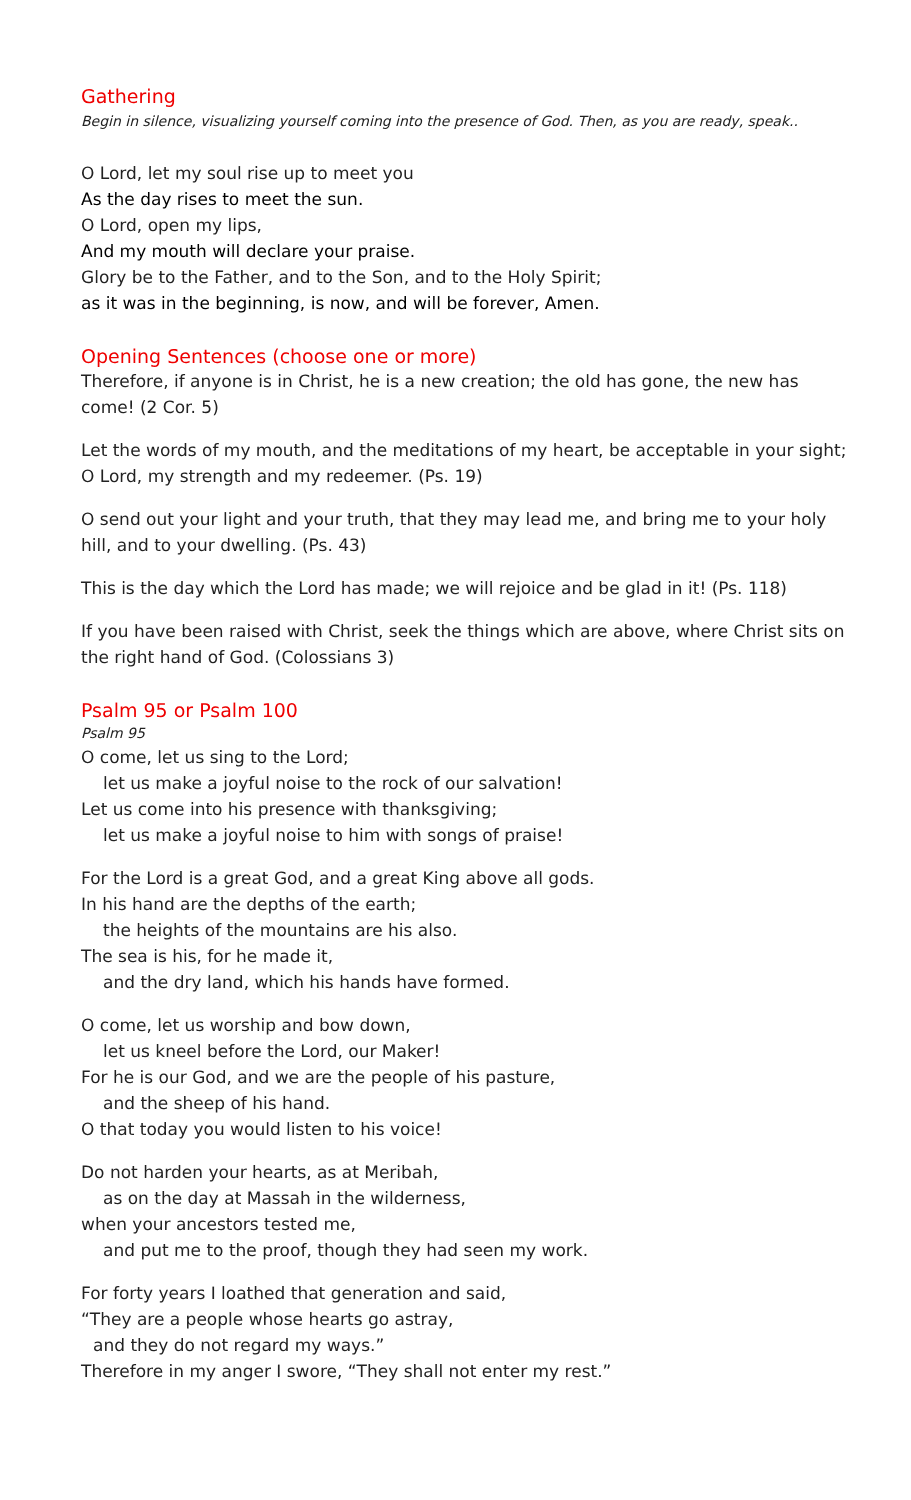Gathering
Begin in silence, visualizing yourself coming into the presence of God. Then, as you are ready, speak..
O Lord, let my soul rise up to meet you
As the day rises to meet the sun.
O Lord, open my lips,
And my mouth will declare your praise.
Glory be to the Father, and to the Son, and to the Holy Spirit;
as it was in the beginning, is now, and will be forever, Amen.
Opening Sentences (choose one or more)
Therefore, if anyone is in Christ, he is a new creation; the old has gone, the new has come! (2 Cor. 5)
Let the words of my mouth, and the meditations of my heart, be acceptable in your sight; O Lord, my strength and my redeemer. (Ps. 19)
O send out your light and your truth, that they may lead me, and bring me to your holy hill, and to your dwelling. (Ps. 43)
This is the day which the Lord has made; we will rejoice and be glad in it! (Ps. 118)
If you have been raised with Christ, seek the things which are above, where Christ sits on the right hand of God. (Colossians 3)
Psalm 95 or Psalm 100
Psalm 95
O come, let us sing to the Lord;
let us make a joyful noise to the rock of our salvation!
Let us come into his presence with thanksgiving;
let us make a joyful noise to him with songs of praise!
For the Lord is a great God, and a great King above all gods.
In his hand are the depths of the earth;
the heights of the mountains are his also.
The sea is his, for he made it,
and the dry land, which his hands have formed.
O come, let us worship and bow down,
let us kneel before the Lord, our Maker!
For he is our God, and we are the people of his pasture,
and the sheep of his hand.
O that today you would listen to his voice!
Do not harden your hearts, as at Meribah,
as on the day at Massah in the wilderness,
when your ancestors tested me,
and put me to the proof, though they had seen my work.
For forty years I loathed that generation and said,
“They are a people whose hearts go astray,
and they do not regard my ways.”
Therefore in my anger I swore, “They shall not enter my rest.”